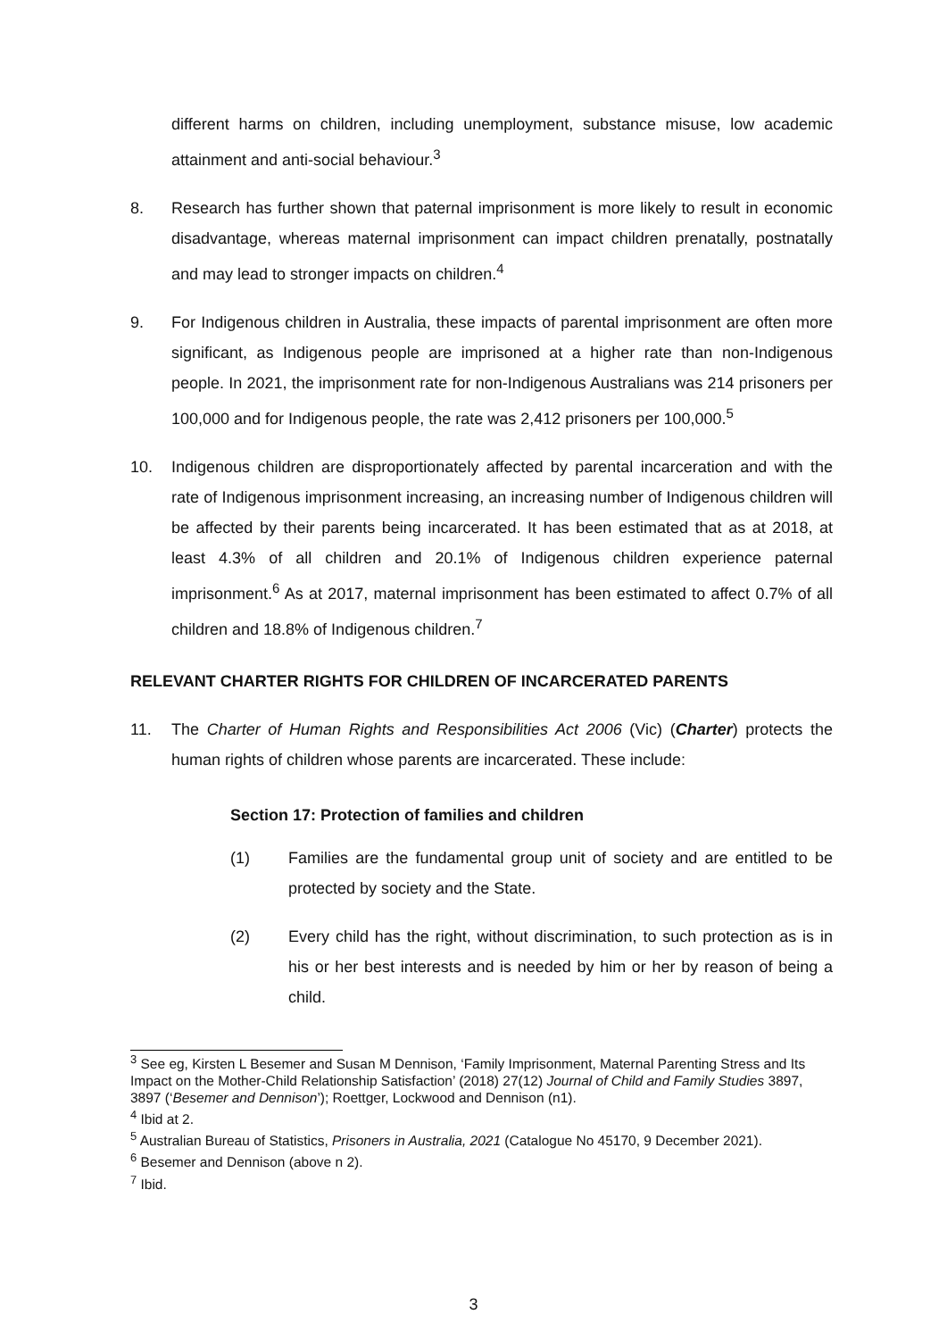different harms on children, including unemployment, substance misuse, low academic attainment and anti-social behaviour.<sup>3</sup>
8. Research has further shown that paternal imprisonment is more likely to result in economic disadvantage, whereas maternal imprisonment can impact children prenatally, postnatally and may lead to stronger impacts on children.<sup>4</sup>
9. For Indigenous children in Australia, these impacts of parental imprisonment are often more significant, as Indigenous people are imprisoned at a higher rate than non-Indigenous people. In 2021, the imprisonment rate for non-Indigenous Australians was 214 prisoners per 100,000 and for Indigenous people, the rate was 2,412 prisoners per 100,000.<sup>5</sup>
10. Indigenous children are disproportionately affected by parental incarceration and with the rate of Indigenous imprisonment increasing, an increasing number of Indigenous children will be affected by their parents being incarcerated. It has been estimated that as at 2018, at least 4.3% of all children and 20.1% of Indigenous children experience paternal imprisonment.<sup>6</sup> As at 2017, maternal imprisonment has been estimated to affect 0.7% of all children and 18.8% of Indigenous children.<sup>7</sup>
RELEVANT CHARTER RIGHTS FOR CHILDREN OF INCARCERATED PARENTS
11. The Charter of Human Rights and Responsibilities Act 2006 (Vic) (Charter) protects the human rights of children whose parents are incarcerated. These include:
Section 17: Protection of families and children
(1) Families are the fundamental group unit of society and are entitled to be protected by society and the State.
(2) Every child has the right, without discrimination, to such protection as is in his or her best interests and is needed by him or her by reason of being a child.
<sup>3</sup> See eg, Kirsten L Besemer and Susan M Dennison, ‘Family Imprisonment, Maternal Parenting Stress and Its Impact on the Mother-Child Relationship Satisfaction’ (2018) 27(12) Journal of Child and Family Studies 3897, 3897 (‘Besemer and Dennison’); Roettger, Lockwood and Dennison (n1).
<sup>4</sup> Ibid at 2.
<sup>5</sup> Australian Bureau of Statistics, Prisoners in Australia, 2021 (Catalogue No 45170, 9 December 2021).
<sup>6</sup> Besemer and Dennison (above n 2).
<sup>7</sup> Ibid.
3